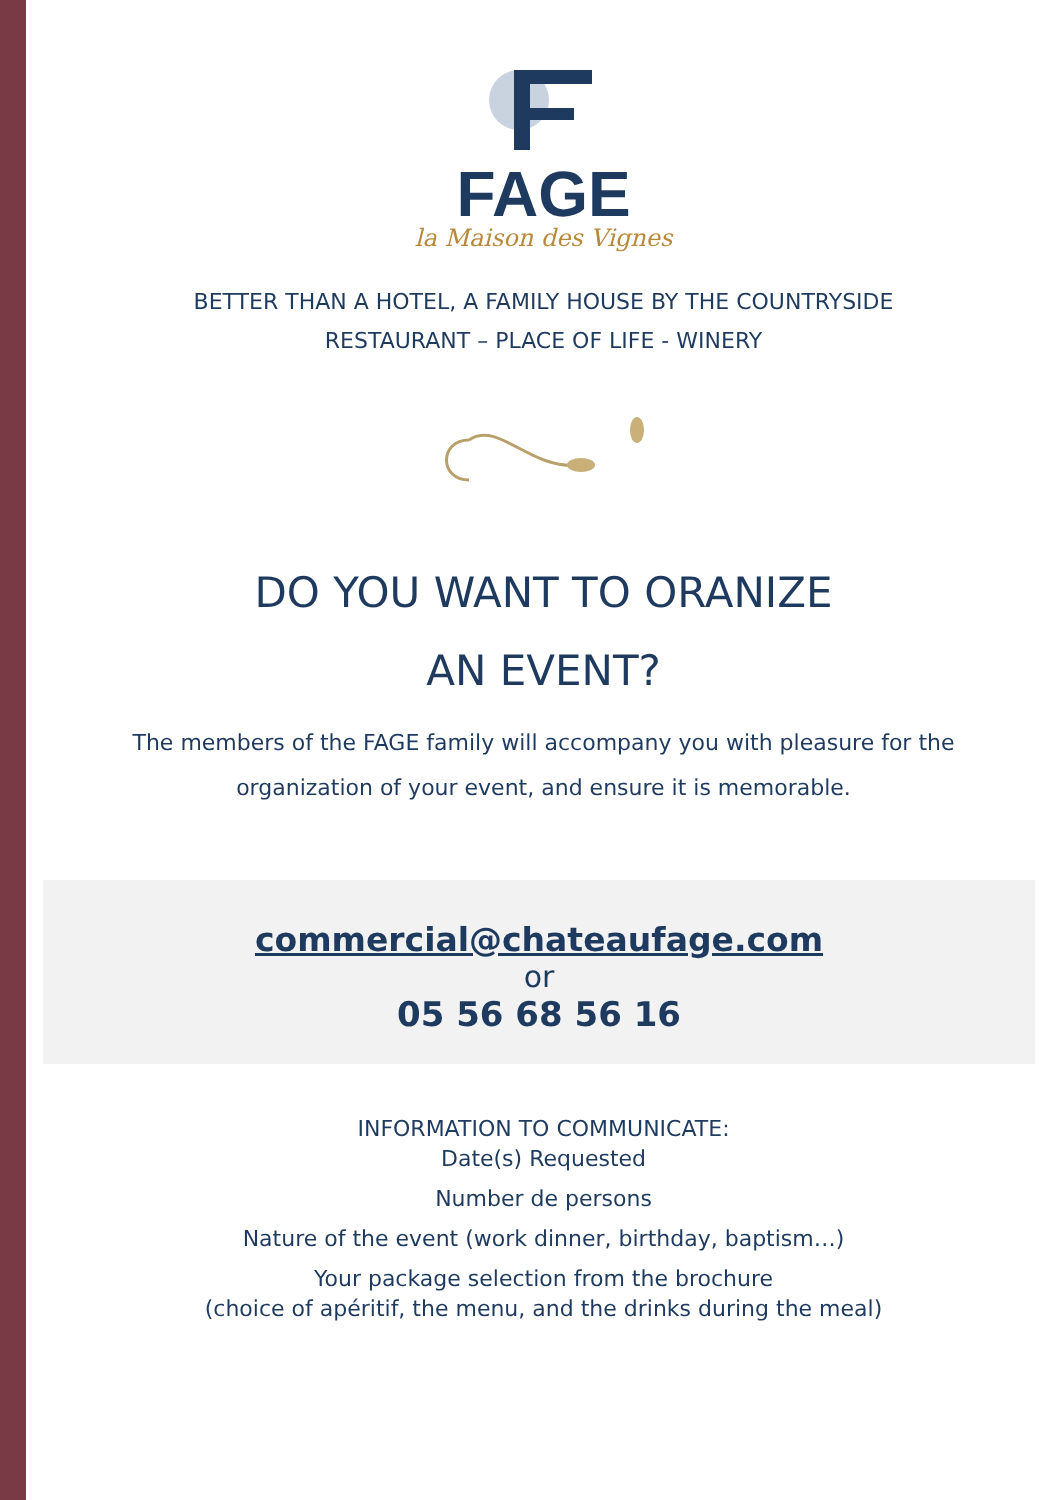FAGE
la Maison des Vignes
BETTER THAN A HOTEL, A FAMILY HOUSE BY THE COUNTRYSIDE
RESTAURANT – PLACE OF LIFE - WINERY
DO YOU WANT TO ORANIZE
AN EVENT?
The members of the FAGE family will accompany you with pleasure for the organization of your event, and ensure it is memorable.
commercial@chateaufage.com
or
05 56 68 56 16
INFORMATION TO COMMUNICATE:
Date(s) Requested
Number de persons
Nature of the event (work dinner, birthday, baptism…)
Your package selection from the brochure
(choice of apéritif, the menu, and the drinks during the meal)